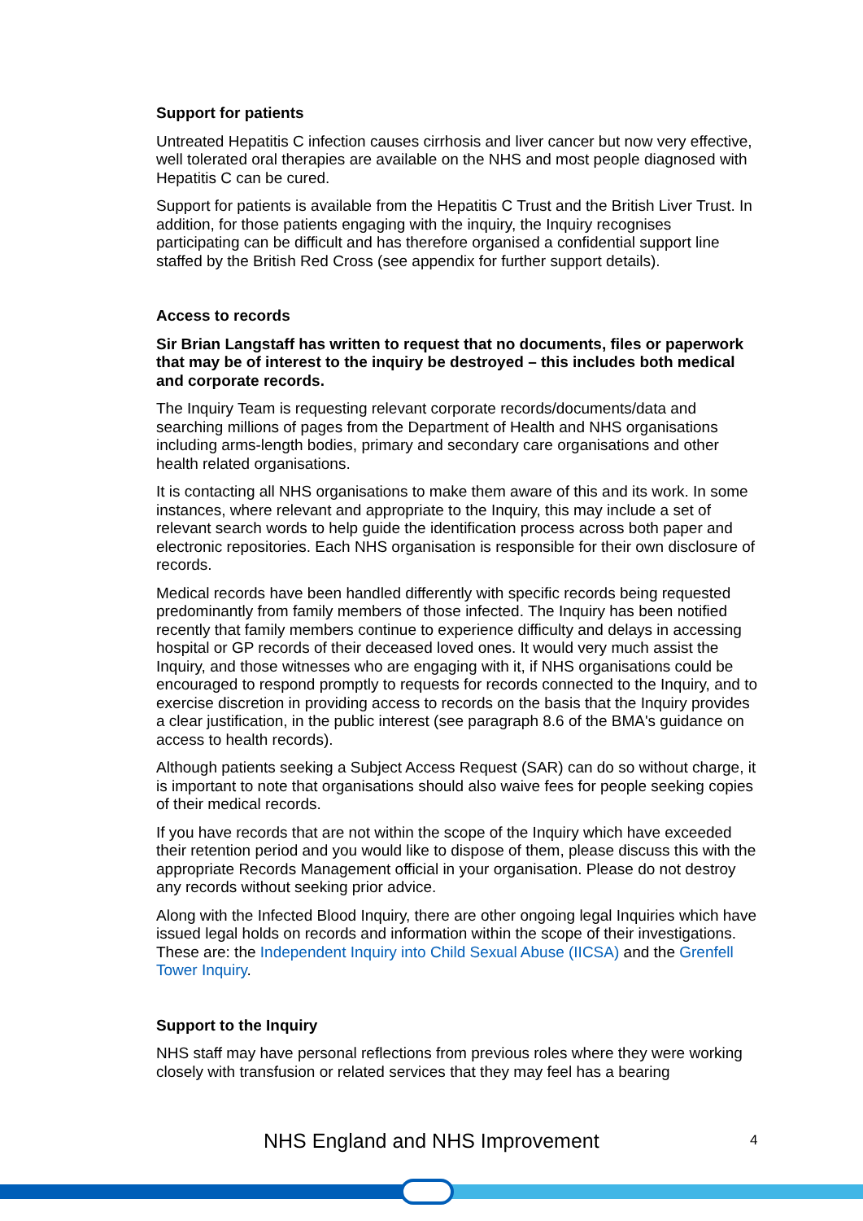Support for patients
Untreated Hepatitis C infection causes cirrhosis and liver cancer but now very effective, well tolerated oral therapies are available on the NHS and most people diagnosed with Hepatitis C can be cured.
Support for patients is available from the Hepatitis C Trust and the British Liver Trust. In addition, for those patients engaging with the inquiry, the Inquiry recognises participating can be difficult and has therefore organised a confidential support line staffed by the British Red Cross (see appendix for further support details).
Access to records
Sir Brian Langstaff has written to request that no documents, files or paperwork that may be of interest to the inquiry be destroyed – this includes both medical and corporate records.
The Inquiry Team is requesting relevant corporate records/documents/data and searching millions of pages from the Department of Health and NHS organisations including arms-length bodies, primary and secondary care organisations and other health related organisations.
It is contacting all NHS organisations to make them aware of this and its work. In some instances, where relevant and appropriate to the Inquiry, this may include a set of relevant search words to help guide the identification process across both paper and electronic repositories. Each NHS organisation is responsible for their own disclosure of records.
Medical records have been handled differently with specific records being requested predominantly from family members of those infected. The Inquiry has been notified recently that family members continue to experience difficulty and delays in accessing hospital or GP records of their deceased loved ones. It would very much assist the Inquiry, and those witnesses who are engaging with it, if NHS organisations could be encouraged to respond promptly to requests for records connected to the Inquiry, and to exercise discretion in providing access to records on the basis that the Inquiry provides a clear justification, in the public interest (see paragraph 8.6 of the BMA's guidance on access to health records).
Although patients seeking a Subject Access Request (SAR) can do so without charge, it is important to note that organisations should also waive fees for people seeking copies of their medical records.
If you have records that are not within the scope of the Inquiry which have exceeded their retention period and you would like to dispose of them, please discuss this with the appropriate Records Management official in your organisation. Please do not destroy any records without seeking prior advice.
Along with the Infected Blood Inquiry, there are other ongoing legal Inquiries which have issued legal holds on records and information within the scope of their investigations. These are: the Independent Inquiry into Child Sexual Abuse (IICSA) and the Grenfell Tower Inquiry.
Support to the Inquiry
NHS staff may have personal reflections from previous roles where they were working closely with transfusion or related services that they may feel has a bearing
NHS England and NHS Improvement 4